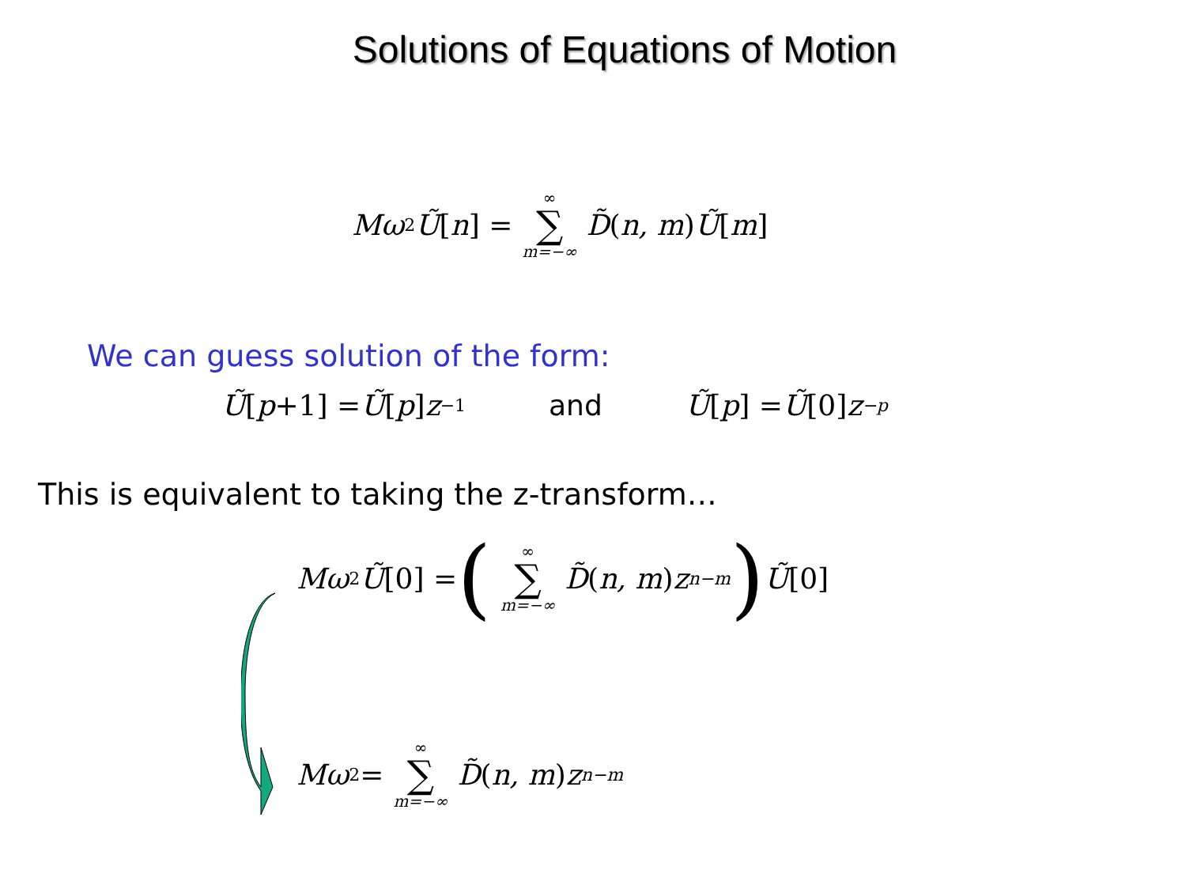Solutions of Equations of Motion
Mω<sup>2</sup> Ũ [n] = ∞ ∑ m=−∞ D̃ (n, m) Ũ [m]
We can guess solution of the form:
Ũ [p +1] = Ũ [p] z<sup>−1</sup> and Ũ [p] = Ũ [0] z<sup>−p</sup>
This is equivalent to taking the z-transform…
Mω<sup>2</sup> Ũ [0] = (∞ ∑ m=−∞ D̃ (n, m) z<sup>n−m</sup>) Ũ [0]
Mω<sup>2</sup> = ∞ ∑ m=−∞ D̃ (n, m) z<sup>n−m</sup>